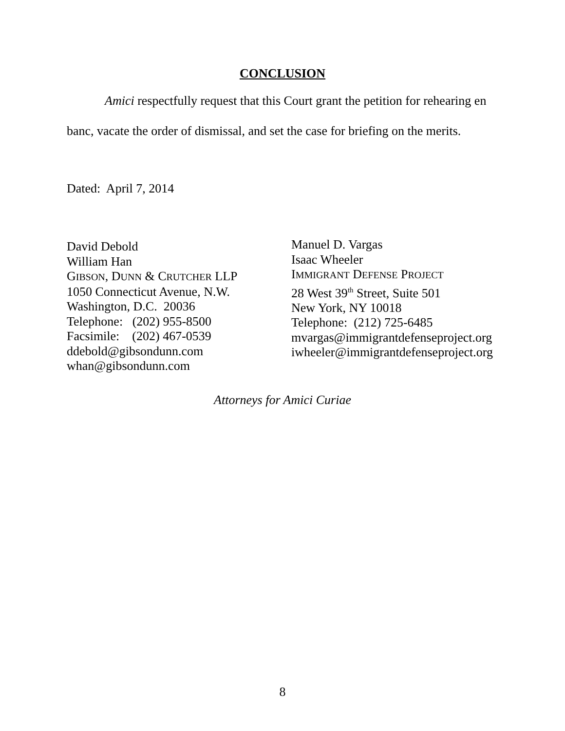CONCLUSION
Amici respectfully request that this Court grant the petition for rehearing en banc, vacate the order of dismissal, and set the case for briefing on the merits.
Dated: April 7, 2014
David Debold
William Han
GIBSON, DUNN & CRUTCHER LLP
1050 Connecticut Avenue, N.W.
Washington, D.C. 20036
Telephone: (202) 955-8500
Facsimile: (202) 467-0539
ddebold@gibsondunn.com
whan@gibsondunn.com
Manuel D. Vargas
Isaac Wheeler
IMMIGRANT DEFENSE PROJECT
28 West 39<sup>th</sup> Street, Suite 501
New York, NY 10018
Telephone: (212) 725-6485
mvargas@immigrantdefenseproject.org
iwheeler@immigrantdefenseproject.org
Attorneys for Amici Curiae
8